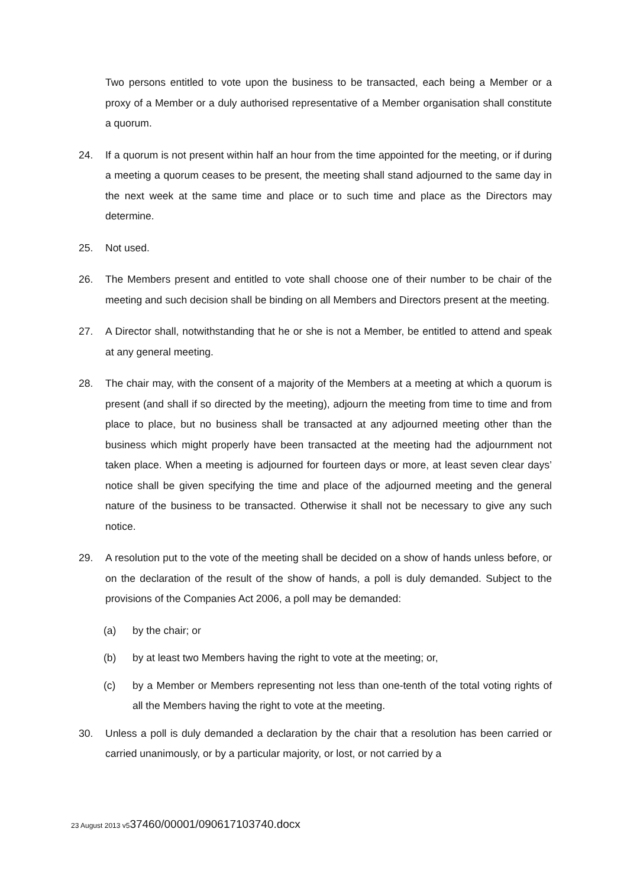Two persons entitled to vote upon the business to be transacted, each being a Member or a proxy of a Member or a duly authorised representative of a Member organisation shall constitute a quorum.
24. If a quorum is not present within half an hour from the time appointed for the meeting, or if during a meeting a quorum ceases to be present, the meeting shall stand adjourned to the same day in the next week at the same time and place or to such time and place as the Directors may determine.
25. Not used.
26. The Members present and entitled to vote shall choose one of their number to be chair of the meeting and such decision shall be binding on all Members and Directors present at the meeting.
27. A Director shall, notwithstanding that he or she is not a Member, be entitled to attend and speak at any general meeting.
28. The chair may, with the consent of a majority of the Members at a meeting at which a quorum is present (and shall if so directed by the meeting), adjourn the meeting from time to time and from place to place, but no business shall be transacted at any adjourned meeting other than the business which might properly have been transacted at the meeting had the adjournment not taken place. When a meeting is adjourned for fourteen days or more, at least seven clear days’ notice shall be given specifying the time and place of the adjourned meeting and the general nature of the business to be transacted. Otherwise it shall not be necessary to give any such notice.
29. A resolution put to the vote of the meeting shall be decided on a show of hands unless before, or on the declaration of the result of the show of hands, a poll is duly demanded. Subject to the provisions of the Companies Act 2006, a poll may be demanded:
(a) by the chair; or
(b) by at least two Members having the right to vote at the meeting; or,
(c) by a Member or Members representing not less than one-tenth of the total voting rights of all the Members having the right to vote at the meeting.
30. Unless a poll is duly demanded a declaration by the chair that a resolution has been carried or carried unanimously, or by a particular majority, or lost, or not carried by a
23 August 2013 v537460/00001/090617103740.docx